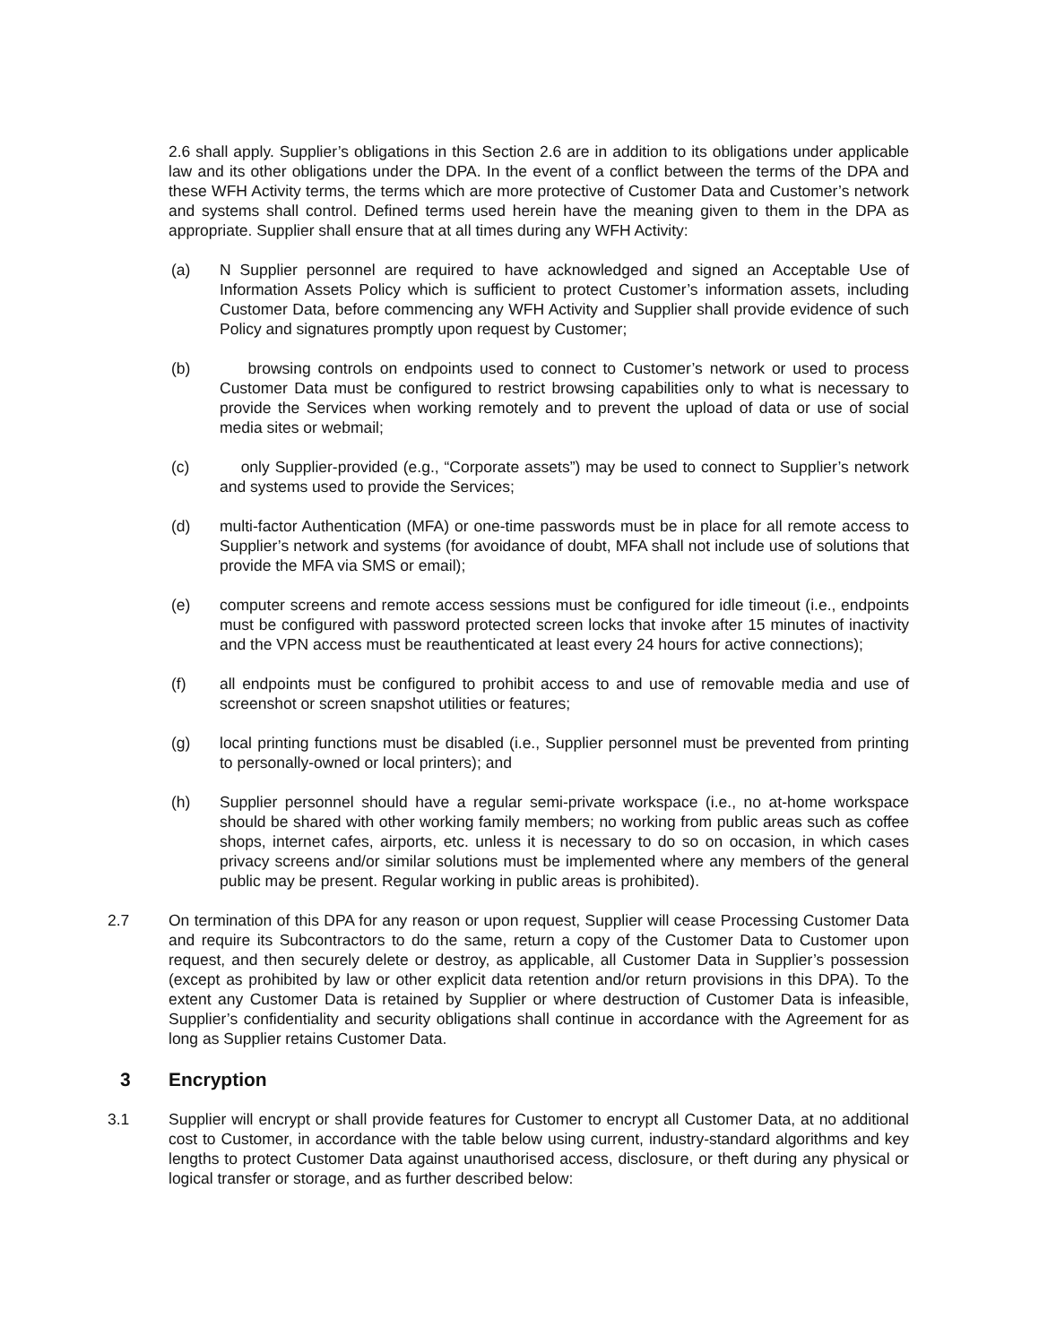2.6 shall apply. Supplier’s obligations in this Section 2.6 are in addition to its obligations under applicable law and its other obligations under the DPA. In the event of a conflict between the terms of the DPA and these WFH Activity terms, the terms which are more protective of Customer Data and Customer’s network and systems shall control. Defined terms used herein have the meaning given to them in the DPA as appropriate. Supplier shall ensure that at all times during any WFH Activity:
(a) N Supplier personnel are required to have acknowledged and signed an Acceptable Use of Information Assets Policy which is sufficient to protect Customer’s information assets, including Customer Data, before commencing any WFH Activity and Supplier shall provide evidence of such Policy and signatures promptly upon request by Customer;
(b) browsing controls on endpoints used to connect to Customer’s network or used to process Customer Data must be configured to restrict browsing capabilities only to what is necessary to provide the Services when working remotely and to prevent the upload of data or use of social media sites or webmail;
(c) only Supplier-provided (e.g., “Corporate assets”) may be used to connect to Supplier’s network and systems used to provide the Services;
(d) multi-factor Authentication (MFA) or one-time passwords must be in place for all remote access to Supplier’s network and systems (for avoidance of doubt, MFA shall not include use of solutions that provide the MFA via SMS or email);
(e) computer screens and remote access sessions must be configured for idle timeout (i.e., endpoints must be configured with password protected screen locks that invoke after 15 minutes of inactivity and the VPN access must be reauthenticated at least every 24 hours for active connections);
(f) all endpoints must be configured to prohibit access to and use of removable media and use of screenshot or screen snapshot utilities or features;
(g) local printing functions must be disabled (i.e., Supplier personnel must be prevented from printing to personally-owned or local printers); and
(h) Supplier personnel should have a regular semi-private workspace (i.e., no at-home workspace should be shared with other working family members; no working from public areas such as coffee shops, internet cafes, airports, etc. unless it is necessary to do so on occasion, in which cases privacy screens and/or similar solutions must be implemented where any members of the general public may be present. Regular working in public areas is prohibited).
2.7 On termination of this DPA for any reason or upon request, Supplier will cease Processing Customer Data and require its Subcontractors to do the same, return a copy of the Customer Data to Customer upon request, and then securely delete or destroy, as applicable, all Customer Data in Supplier’s possession (except as prohibited by law or other explicit data retention and/or return provisions in this DPA). To the extent any Customer Data is retained by Supplier or where destruction of Customer Data is infeasible, Supplier’s confidentiality and security obligations shall continue in accordance with the Agreement for as long as Supplier retains Customer Data.
3 Encryption
3.1 Supplier will encrypt or shall provide features for Customer to encrypt all Customer Data, at no additional cost to Customer, in accordance with the table below using current, industry-standard algorithms and key lengths to protect Customer Data against unauthorised access, disclosure, or theft during any physical or logical transfer or storage, and as further described below: